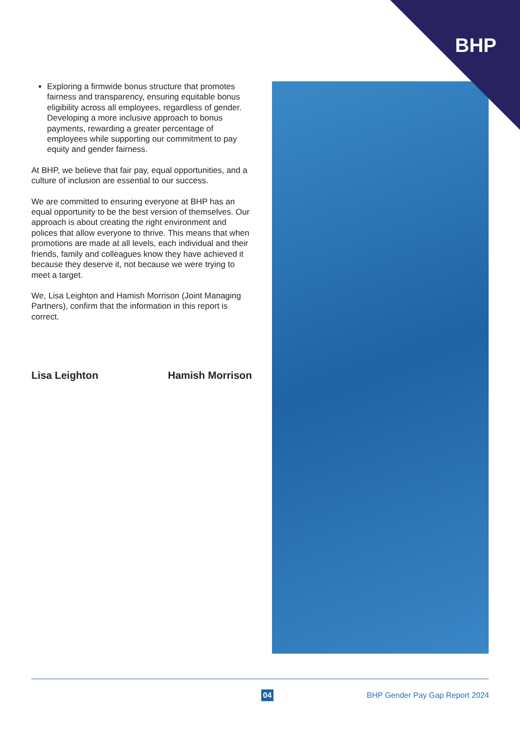BHP
Exploring a firmwide bonus structure that promotes fairness and transparency, ensuring equitable bonus eligibility across all employees, regardless of gender. Developing a more inclusive approach to bonus payments, rewarding a greater percentage of employees while supporting our commitment to pay equity and gender fairness.
At BHP, we believe that fair pay, equal opportunities, and a culture of inclusion are essential to our success.
We are committed to ensuring everyone at BHP has an equal opportunity to be the best version of themselves. Our approach is about creating the right environment and polices that allow everyone to thrive. This means that when promotions are made at all levels, each individual and their friends, family and colleagues know they have achieved it because they deserve it, not because we were trying to meet a target.
We, Lisa Leighton and Hamish Morrison (Joint Managing Partners), confirm that the information in this report is correct.
Lisa Leighton Hamish Morrison
04 BHP Gender Pay Gap Report 2024